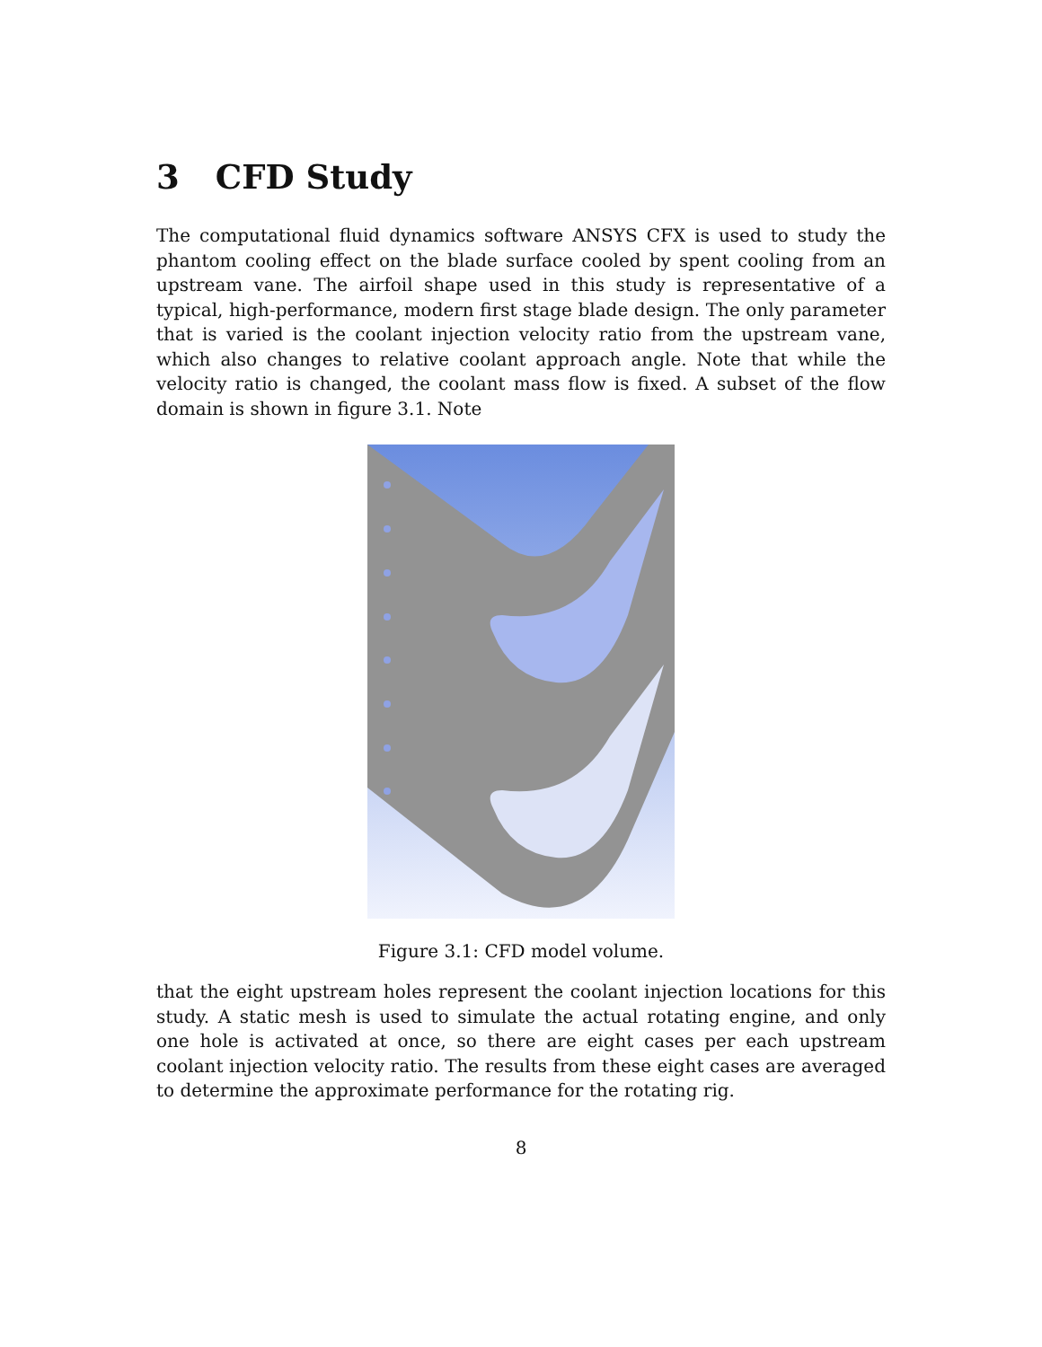3 CFD Study
The computational fluid dynamics software ANSYS CFX is used to study the phantom cooling effect on the blade surface cooled by spent cooling from an upstream vane. The airfoil shape used in this study is representative of a typical, high-performance, modern first stage blade design. The only parameter that is varied is the coolant injection velocity ratio from the upstream vane, which also changes to relative coolant approach angle. Note that while the velocity ratio is changed, the coolant mass flow is fixed. A subset of the flow domain is shown in figure 3.1. Note
Figure 3.1: CFD model volume.
that the eight upstream holes represent the coolant injection locations for this study. A static mesh is used to simulate the actual rotating engine, and only one hole is activated at once, so there are eight cases per each upstream coolant injection velocity ratio. The results from these eight cases are averaged to determine the approximate performance for the rotating rig.
8